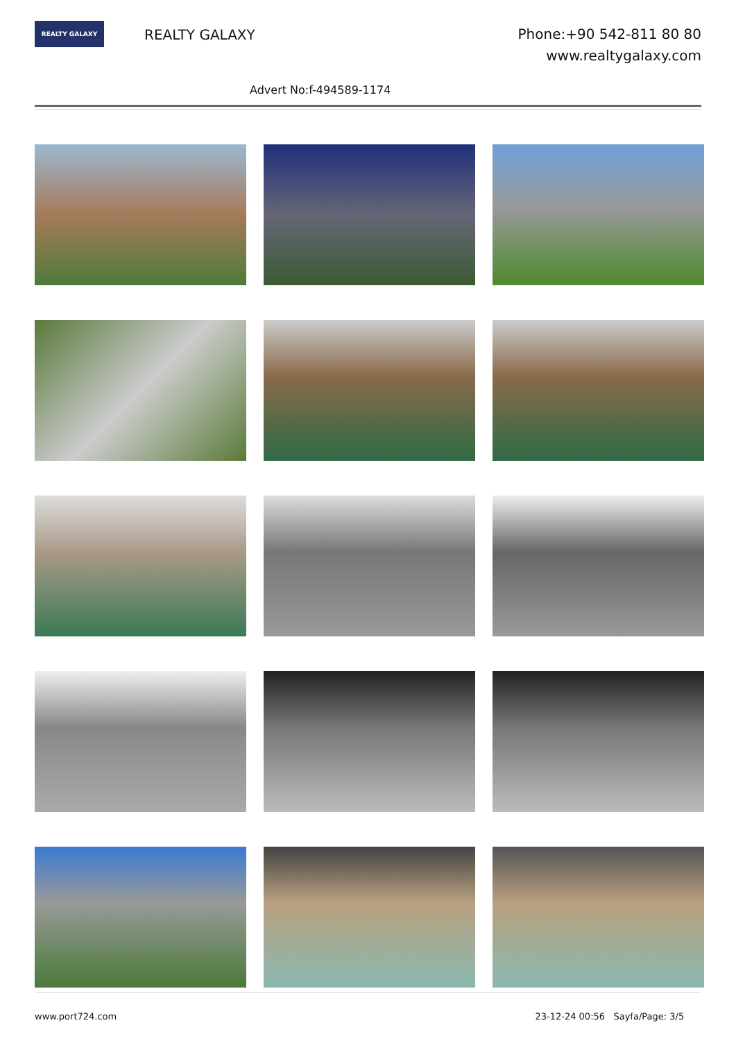REALTY GALAXY
REALTY GALAXY
Phone:+90 542-811 80 80
www.realtygalaxy.com
Advert No:f-494589-1174
www.port724.com 23-12-24 00:56 Sayfa/Page: 3/5